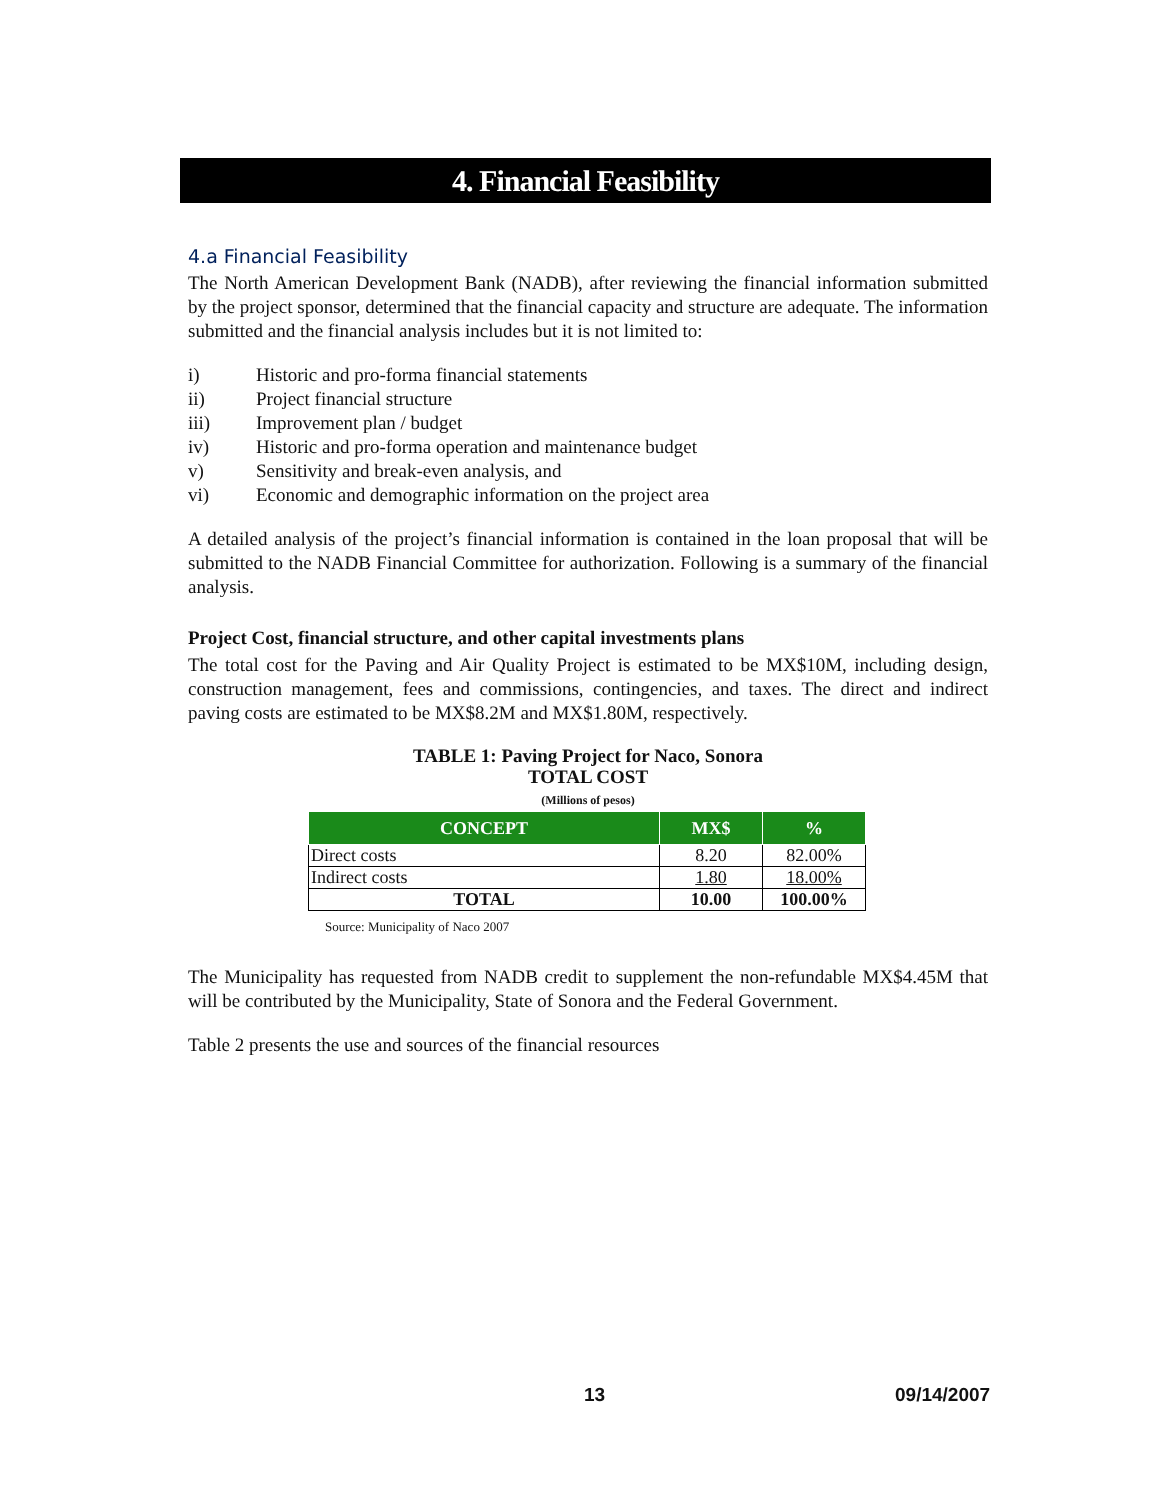4. Financial Feasibility
4.a Financial Feasibility
The North American Development Bank (NADB), after reviewing the financial information submitted by the project sponsor, determined that the financial capacity and structure are adequate. The information submitted and the financial analysis includes but it is not limited to:
i) Historic and pro-forma financial statements
ii) Project financial structure
iii) Improvement plan / budget
iv) Historic and pro-forma operation and maintenance budget
v) Sensitivity and break-even analysis, and
vi) Economic and demographic information on the project area
A detailed analysis of the project’s financial information is contained in the loan proposal that will be submitted to the NADB Financial Committee for authorization. Following is a summary of the financial analysis.
Project Cost, financial structure, and other capital investments plans
The total cost for the Paving and Air Quality Project is estimated to be MX$10M, including design, construction management, fees and commissions, contingencies, and taxes. The direct and indirect paving costs are estimated to be MX$8.2M and MX$1.80M, respectively.
TABLE 1: Paving Project for Naco, Sonora
TOTAL COST
(Millions of pesos)
| CONCEPT | MX$ | % |
| --- | --- | --- |
| Direct costs | 8.20 | 82.00% |
| Indirect costs | 1.80 | 18.00% |
| TOTAL | 10.00 | 100.00% |
Source: Municipality of Naco 2007
The Municipality has requested from NADB credit to supplement the non-refundable MX$4.45M that will be contributed by the Municipality, State of Sonora and the Federal Government.
Table 2 presents the use and sources of the financial resources
13 09/14/2007